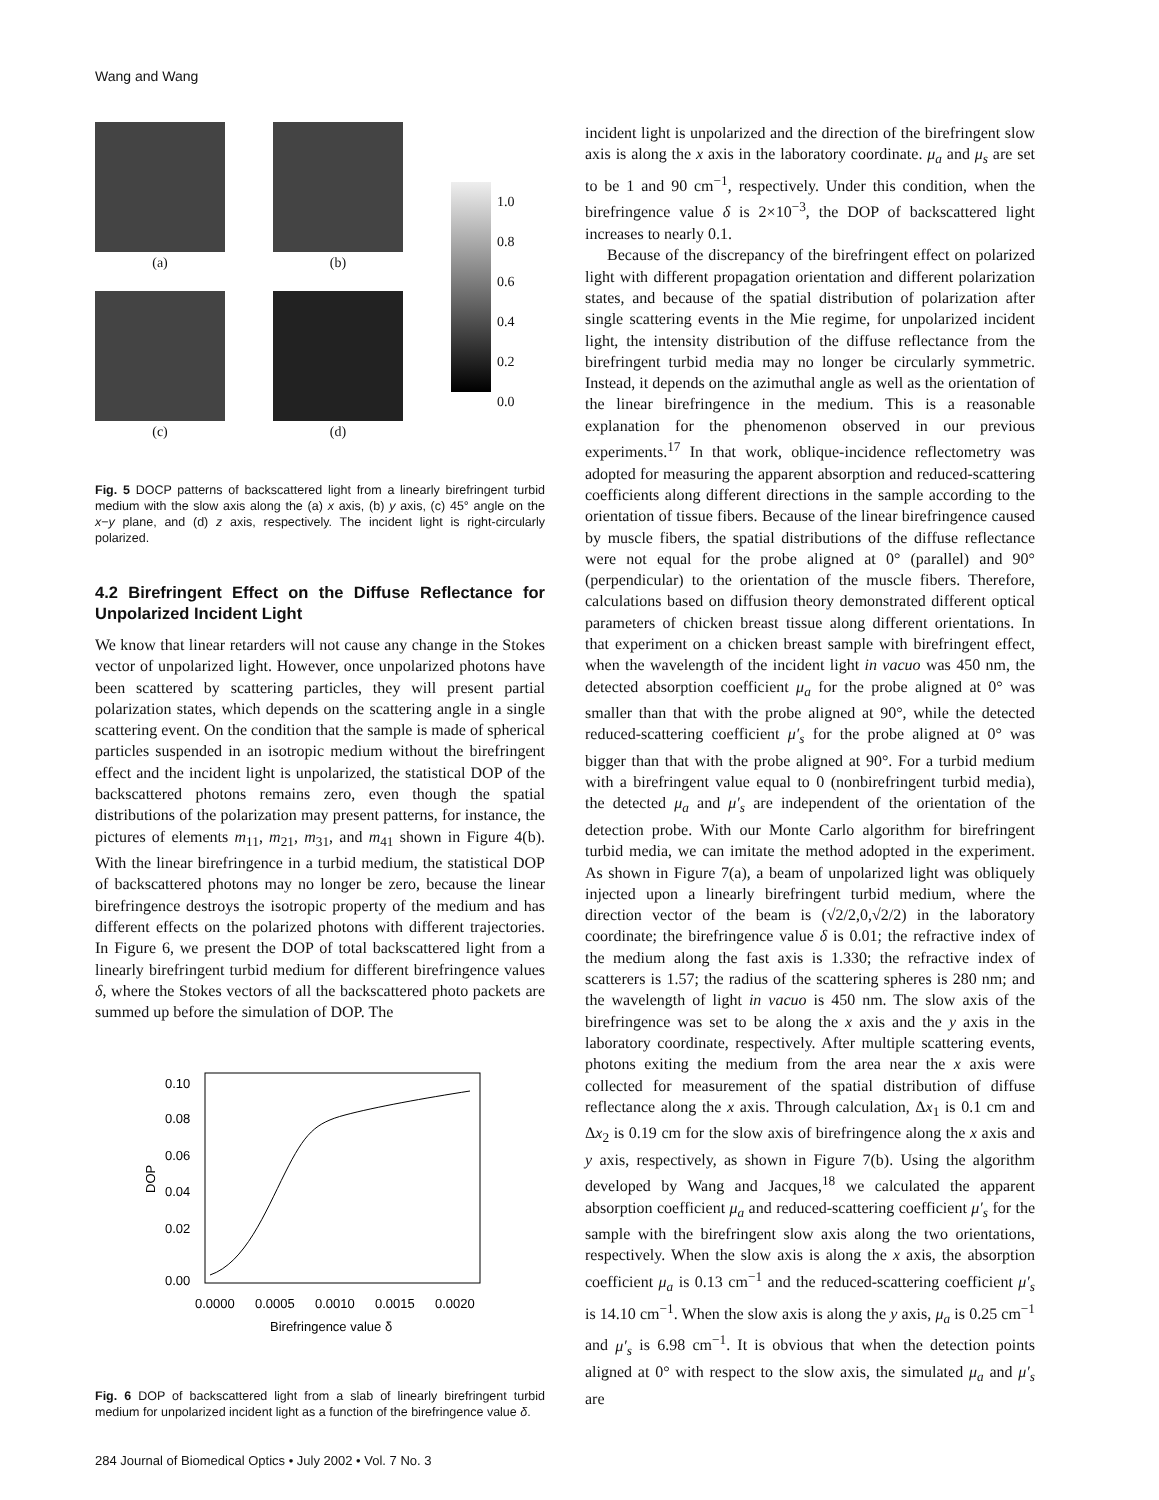Wang and Wang
(a)
(b)
1.0
0.8
0.6
0.4
0.2
0.0
(c)
(d)
Fig. 5 DOCP patterns of backscattered light from a linearly birefringent turbid medium with the slow axis along the (a) x axis, (b) y axis, (c) 45° angle on the x−y plane, and (d) z axis, respectively. The incident light is right-circularly polarized.
4.2 Birefringent Effect on the Diffuse Reflectance for Unpolarized Incident Light
We know that linear retarders will not cause any change in the Stokes vector of unpolarized light. However, once unpolarized photons have been scattered by scattering particles, they will present partial polarization states, which depends on the scattering angle in a single scattering event. On the condition that the sample is made of spherical particles suspended in an isotropic medium without the birefringent effect and the incident light is unpolarized, the statistical DOP of the backscattered photons remains zero, even though the spatial distributions of the polarization may present patterns, for instance, the pictures of elements m<sub>11</sub>, m<sub>21</sub>, m<sub>31</sub>, and m<sub>41</sub> shown in Figure 4(b). With the linear birefringence in a turbid medium, the statistical DOP of backscattered photons may no longer be zero, because the linear birefringence destroys the isotropic property of the medium and has different effects on the polarized photons with different trajectories. In Figure 6, we present the DOP of total backscattered light from a linearly birefringent turbid medium for different birefringence values δ, where the Stokes vectors of all the backscattered photo packets are summed up before the simulation of DOP. The
0.10
0.08
0.06
0.04
0.02
0.00
0.0000
0.0005
0.0010
0.0015
0.0020
Birefringence value δ
DOP
Fig. 6 DOP of backscattered light from a slab of linearly birefringent turbid medium for unpolarized incident light as a function of the birefringence value δ.
284 Journal of Biomedical Optics • July 2002 • Vol. 7 No. 3
incident light is unpolarized and the direction of the birefringent slow axis is along the x axis in the laboratory coordinate. μ<sub>a</sub> and μ<sub>s</sub> are set to be 1 and 90 cm<sup>−1</sup>, respectively. Under this condition, when the birefringence value δ is 2×10<sup>−3</sup>, the DOP of backscattered light increases to nearly 0.1.
Because of the discrepancy of the birefringent effect on polarized light with different propagation orientation and different polarization states, and because of the spatial distribution of polarization after single scattering events in the Mie regime, for unpolarized incident light, the intensity distribution of the diffuse reflectance from the birefringent turbid media may no longer be circularly symmetric. Instead, it depends on the azimuthal angle as well as the orientation of the linear birefringence in the medium. This is a reasonable explanation for the phenomenon observed in our previous experiments.<sup>17</sup> In that work, oblique-incidence reflectometry was adopted for measuring the apparent absorption and reduced-scattering coefficients along different directions in the sample according to the orientation of tissue fibers. Because of the linear birefringence caused by muscle fibers, the spatial distributions of the diffuse reflectance were not equal for the probe aligned at 0° (parallel) and 90° (perpendicular) to the orientation of the muscle fibers. Therefore, calculations based on diffusion theory demonstrated different optical parameters of chicken breast tissue along different orientations. In that experiment on a chicken breast sample with birefringent effect, when the wavelength of the incident light in vacuo was 450 nm, the detected absorption coefficient μ<sub>a</sub> for the probe aligned at 0° was smaller than that with the probe aligned at 90°, while the detected reduced-scattering coefficient μ′<sub>s</sub> for the probe aligned at 0° was bigger than that with the probe aligned at 90°. For a turbid medium with a birefringent value equal to 0 (nonbirefringent turbid media), the detected μ<sub>a</sub> and μ′<sub>s</sub> are independent of the orientation of the detection probe. With our Monte Carlo algorithm for birefringent turbid media, we can imitate the method adopted in the experiment. As shown in Figure 7(a), a beam of unpolarized light was obliquely injected upon a linearly birefringent turbid medium, where the direction vector of the beam is (√2/2,0,√2/2) in the laboratory coordinate; the birefringence value δ is 0.01; the refractive index of the medium along the fast axis is 1.330; the refractive index of scatterers is 1.57; the radius of the scattering spheres is 280 nm; and the wavelength of light in vacuo is 450 nm. The slow axis of the birefringence was set to be along the x axis and the y axis in the laboratory coordinate, respectively. After multiple scattering events, photons exiting the medium from the area near the x axis were collected for measurement of the spatial distribution of diffuse reflectance along the x axis. Through calculation, Δx<sub>1</sub> is 0.1 cm and Δx<sub>2</sub> is 0.19 cm for the slow axis of birefringence along the x axis and y axis, respectively, as shown in Figure 7(b). Using the algorithm developed by Wang and Jacques,<sup>18</sup> we calculated the apparent absorption coefficient μ<sub>a</sub> and reduced-scattering coefficient μ′<sub>s</sub> for the sample with the birefringent slow axis along the two orientations, respectively. When the slow axis is along the x axis, the absorption coefficient μ<sub>a</sub> is 0.13 cm<sup>−1</sup> and the reduced-scattering coefficient μ′<sub>s</sub> is 14.10 cm<sup>−1</sup>. When the slow axis is along the y axis, μ<sub>a</sub> is 0.25 cm<sup>−1</sup> and μ′<sub>s</sub> is 6.98 cm<sup>−1</sup>. It is obvious that when the detection points aligned at 0° with respect to the slow axis, the simulated μ<sub>a</sub> and μ′<sub>s</sub> are